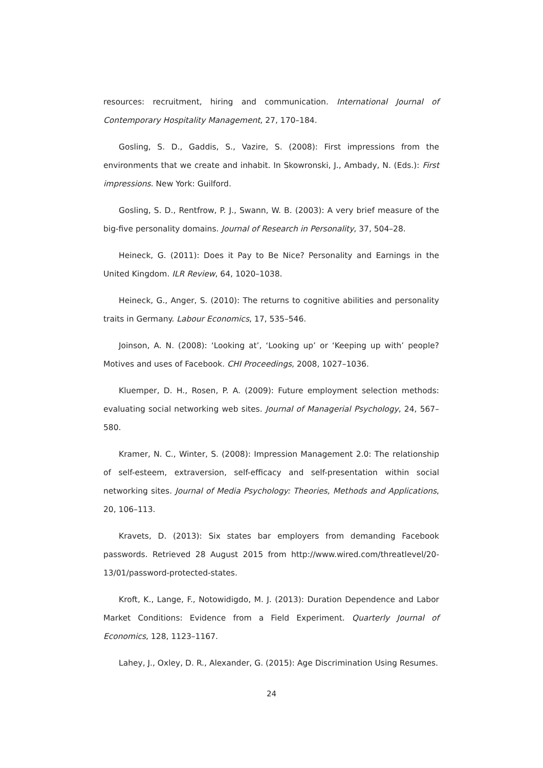resources: recruitment, hiring and communication. International Journal of Contemporary Hospitality Management, 27, 170–184.
Gosling, S. D., Gaddis, S., Vazire, S. (2008): First impressions from the environments that we create and inhabit. In Skowronski, J., Ambady, N. (Eds.): First impressions. New York: Guilford.
Gosling, S. D., Rentfrow, P. J., Swann, W. B. (2003): A very brief measure of the big-five personality domains. Journal of Research in Personality, 37, 504–28.
Heineck, G. (2011): Does it Pay to Be Nice? Personality and Earnings in the United Kingdom. ILR Review, 64, 1020–1038.
Heineck, G., Anger, S. (2010): The returns to cognitive abilities and personality traits in Germany. Labour Economics, 17, 535–546.
Joinson, A. N. (2008): ‘Looking at’, ‘Looking up’ or ‘Keeping up with’ people? Motives and uses of Facebook. CHI Proceedings, 2008, 1027–1036.
Kluemper, D. H., Rosen, P. A. (2009): Future employment selection methods: evaluating social networking web sites. Journal of Managerial Psychology, 24, 567–580.
Kramer, N. C., Winter, S. (2008): Impression Management 2.0: The relationship of self-esteem, extraversion, self-efficacy and self-presentation within social networking sites. Journal of Media Psychology: Theories, Methods and Applications, 20, 106–113.
Kravets, D. (2013): Six states bar employers from demanding Facebook passwords. Retrieved 28 August 2015 from http://www.wired.com/threatlevel/20-13/01/password-protected-states.
Kroft, K., Lange, F., Notowidigdo, M. J. (2013): Duration Dependence and Labor Market Conditions: Evidence from a Field Experiment. Quarterly Journal of Economics, 128, 1123–1167.
Lahey, J., Oxley, D. R., Alexander, G. (2015): Age Discrimination Using Resumes.
24